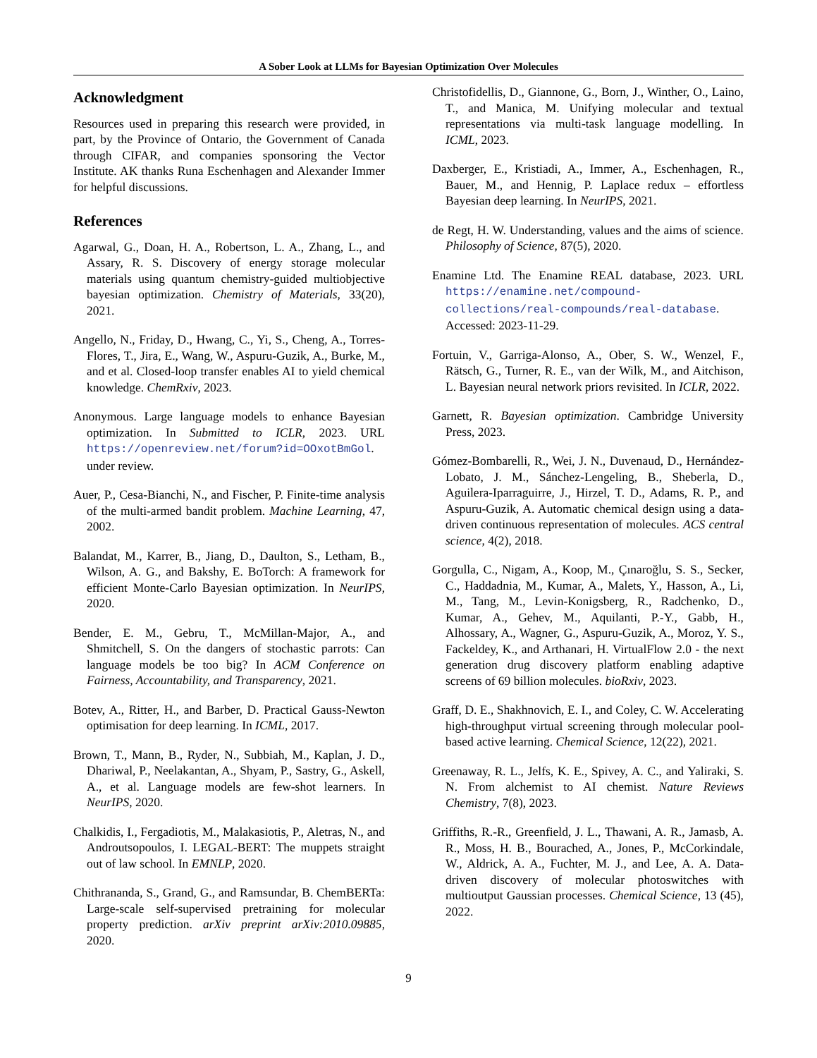A Sober Look at LLMs for Bayesian Optimization Over Molecules
Acknowledgment
Resources used in preparing this research were provided, in part, by the Province of Ontario, the Government of Canada through CIFAR, and companies sponsoring the Vector Institute. AK thanks Runa Eschenhagen and Alexander Immer for helpful discussions.
References
Agarwal, G., Doan, H. A., Robertson, L. A., Zhang, L., and Assary, R. S. Discovery of energy storage molecular materials using quantum chemistry-guided multiobjective bayesian optimization. Chemistry of Materials, 33(20), 2021.
Angello, N., Friday, D., Hwang, C., Yi, S., Cheng, A., Torres-Flores, T., Jira, E., Wang, W., Aspuru-Guzik, A., Burke, M., and et al. Closed-loop transfer enables AI to yield chemical knowledge. ChemRxiv, 2023.
Anonymous. Large language models to enhance Bayesian optimization. In Submitted to ICLR, 2023. URL https://openreview.net/forum?id=OOxotBmGol. under review.
Auer, P., Cesa-Bianchi, N., and Fischer, P. Finite-time analysis of the multi-armed bandit problem. Machine Learning, 47, 2002.
Balandat, M., Karrer, B., Jiang, D., Daulton, S., Letham, B., Wilson, A. G., and Bakshy, E. BoTorch: A framework for efficient Monte-Carlo Bayesian optimization. In NeurIPS, 2020.
Bender, E. M., Gebru, T., McMillan-Major, A., and Shmitchell, S. On the dangers of stochastic parrots: Can language models be too big? In ACM Conference on Fairness, Accountability, and Transparency, 2021.
Botev, A., Ritter, H., and Barber, D. Practical Gauss-Newton optimisation for deep learning. In ICML, 2017.
Brown, T., Mann, B., Ryder, N., Subbiah, M., Kaplan, J. D., Dhariwal, P., Neelakantan, A., Shyam, P., Sastry, G., Askell, A., et al. Language models are few-shot learners. In NeurIPS, 2020.
Chalkidis, I., Fergadiotis, M., Malakasiotis, P., Aletras, N., and Androutsopoulos, I. LEGAL-BERT: The muppets straight out of law school. In EMNLP, 2020.
Chithrananda, S., Grand, G., and Ramsundar, B. ChemBERTa: Large-scale self-supervised pretraining for molecular property prediction. arXiv preprint arXiv:2010.09885, 2020.
Christofidellis, D., Giannone, G., Born, J., Winther, O., Laino, T., and Manica, M. Unifying molecular and textual representations via multi-task language modelling. In ICML, 2023.
Daxberger, E., Kristiadi, A., Immer, A., Eschenhagen, R., Bauer, M., and Hennig, P. Laplace redux – effortless Bayesian deep learning. In NeurIPS, 2021.
de Regt, H. W. Understanding, values and the aims of science. Philosophy of Science, 87(5), 2020.
Enamine Ltd. The Enamine REAL database, 2023. URL https://enamine.net/compound-collections/real-compounds/real-database. Accessed: 2023-11-29.
Fortuin, V., Garriga-Alonso, A., Ober, S. W., Wenzel, F., Rätsch, G., Turner, R. E., van der Wilk, M., and Aitchison, L. Bayesian neural network priors revisited. In ICLR, 2022.
Garnett, R. Bayesian optimization. Cambridge University Press, 2023.
Gómez-Bombarelli, R., Wei, J. N., Duvenaud, D., Hernández-Lobato, J. M., Sánchez-Lengeling, B., Sheberla, D., Aguilera-Iparraguirre, J., Hirzel, T. D., Adams, R. P., and Aspuru-Guzik, A. Automatic chemical design using a data-driven continuous representation of molecules. ACS central science, 4(2), 2018.
Gorgulla, C., Nigam, A., Koop, M., Çınaroğlu, S. S., Secker, C., Haddadnia, M., Kumar, A., Malets, Y., Hasson, A., Li, M., Tang, M., Levin-Konigsberg, R., Radchenko, D., Kumar, A., Gehev, M., Aquilanti, P.-Y., Gabb, H., Alhossary, A., Wagner, G., Aspuru-Guzik, A., Moroz, Y. S., Fackeldey, K., and Arthanari, H. VirtualFlow 2.0 - the next generation drug discovery platform enabling adaptive screens of 69 billion molecules. bioRxiv, 2023.
Graff, D. E., Shakhnovich, E. I., and Coley, C. W. Accelerating high-throughput virtual screening through molecular pool-based active learning. Chemical Science, 12(22), 2021.
Greenaway, R. L., Jelfs, K. E., Spivey, A. C., and Yaliraki, S. N. From alchemist to AI chemist. Nature Reviews Chemistry, 7(8), 2023.
Griffiths, R.-R., Greenfield, J. L., Thawani, A. R., Jamasb, A. R., Moss, H. B., Bourached, A., Jones, P., McCorkindale, W., Aldrick, A. A., Fuchter, M. J., and Lee, A. A. Data-driven discovery of molecular photoswitches with multioutput Gaussian processes. Chemical Science, 13 (45), 2022.
9